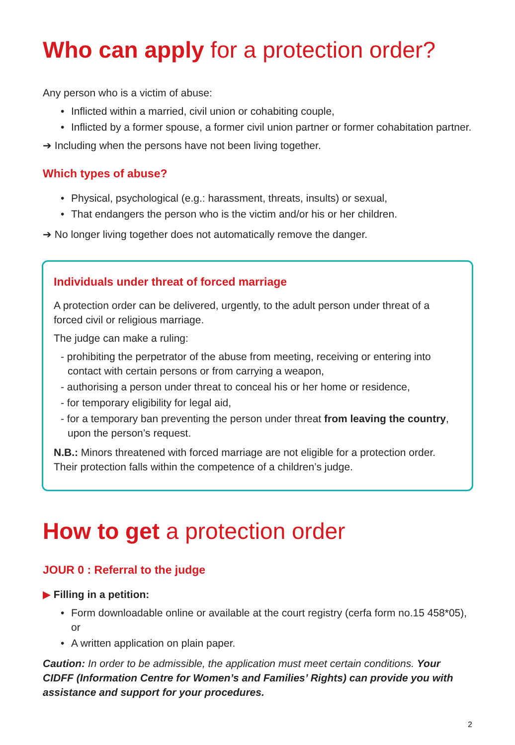Who can apply for a protection order?
Any person who is a victim of abuse:
• Inflicted within a married, civil union or cohabiting couple,
• Inflicted by a former spouse, a former civil union partner or former cohabitation partner.
➔ Including when the persons have not been living together.
Which types of abuse?
• Physical, psychological (e.g.: harassment, threats, insults) or sexual,
• That endangers the person who is the victim and/or his or her children.
➔ No longer living together does not automatically remove the danger.
Individuals under threat of forced marriage
A protection order can be delivered, urgently, to the adult person under threat of a forced civil or religious marriage.
The judge can make a ruling:
- prohibiting the perpetrator of the abuse from meeting, receiving or entering into contact with certain persons or from carrying a weapon,
- authorising a person under threat to conceal his or her home or residence,
- for temporary eligibility for legal aid,
- for a temporary ban preventing the person under threat from leaving the country, upon the person’s request.
N.B.: Minors threatened with forced marriage are not eligible for a protection order. Their protection falls within the competence of a children’s judge.
How to get a protection order
JOUR 0 : Referral to the judge
▶ Filling in a petition:
• Form downloadable online or available at the court registry (cerfa form no.15 458*05),
or
• A written application on plain paper.
Caution: In order to be admissible, the application must meet certain conditions. Your CIDFF (Information Centre for Women’s and Families’ Rights) can provide you with assistance and support for your procedures.
2